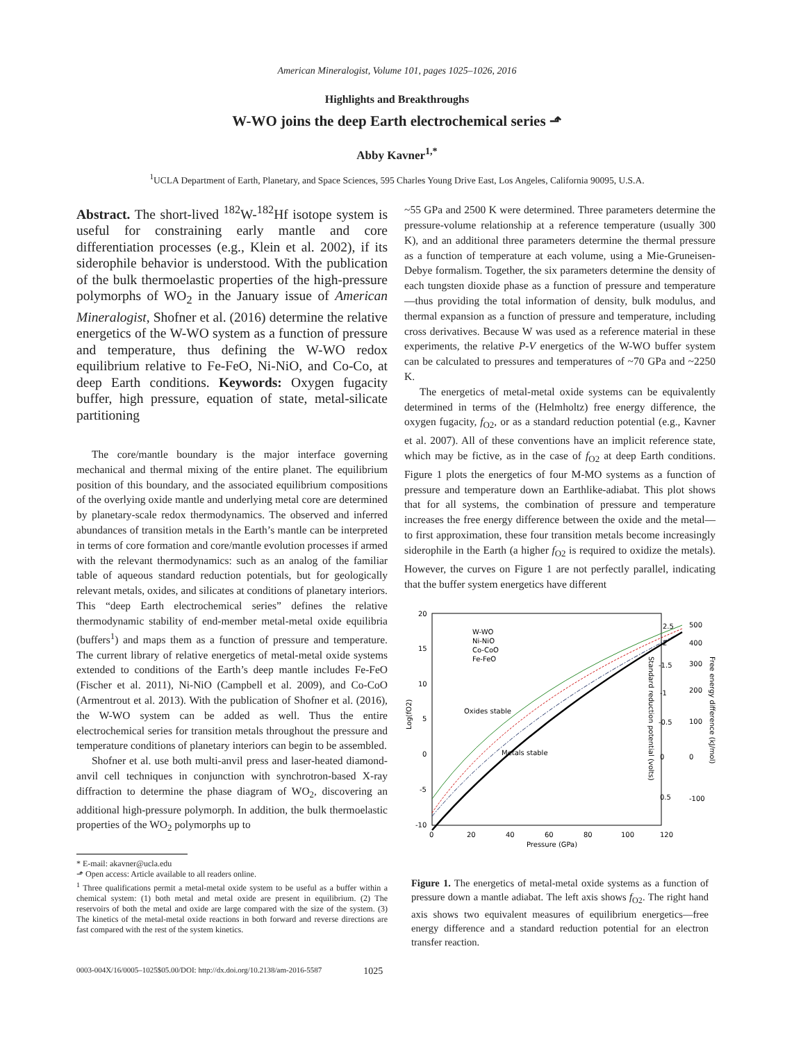American Mineralogist, Volume 101, pages 1025–1026, 2016
Highlights and Breakthroughs
W-WO joins the deep Earth electrochemical series ⬏
Abby Kavner<sup>1,*</sup>
<sup>1</sup> UCLA Department of Earth, Planetary, and Space Sciences, 595 Charles Young Drive East, Los Angeles, California 90095, U.S.A.
Abstract. The short-lived <sup>182</sup>W-<sup>182</sup>Hf isotope system is useful for constraining early mantle and core differentiation processes (e.g., Klein et al. 2002), if its siderophile behavior is understood. With the publication of the bulk thermoelastic properties of the high-pressure polymorphs of WO<sub>2</sub> in the January issue of American Mineralogist, Shofner et al. (2016) determine the relative energetics of the W-WO system as a function of pressure and temperature, thus defining the W-WO redox equilibrium relative to Fe-FeO, Ni-NiO, and Co-Co, at deep Earth conditions. Keywords: Oxygen fugacity buffer, high pressure, equation of state, metal-silicate partitioning
The core/mantle boundary is the major interface governing mechanical and thermal mixing of the entire planet. The equilibrium position of this boundary, and the associated equilibrium compositions of the overlying oxide mantle and underlying metal core are determined by planetary-scale redox thermodynamics. The observed and inferred abundances of transition metals in the Earth’s mantle can be interpreted in terms of core formation and core/mantle evolution processes if armed with the relevant thermodynamics: such as an analog of the familiar table of aqueous standard reduction potentials, but for geologically relevant metals, oxides, and silicates at conditions of planetary interiors. This “deep Earth electrochemical series” defines the relative thermodynamic stability of end-member metal-metal oxide equilibria (buffers<sup>1</sup>) and maps them as a function of pressure and temperature. The current library of relative energetics of metal-metal oxide systems extended to conditions of the Earth’s deep mantle includes Fe-FeO (Fischer et al. 2011), Ni-NiO (Campbell et al. 2009), and Co-CoO (Armentrout et al. 2013). With the publication of Shofner et al. (2016), the W-WO system can be added as well. Thus the entire electrochemical series for transition metals throughout the pressure and temperature conditions of planetary interiors can begin to be assembled.
Shofner et al. use both multi-anvil press and laser-heated diamond-anvil cell techniques in conjunction with synchrotron-based X-ray diffraction to determine the phase diagram of WO<sub>2</sub>, discovering an additional high-pressure polymorph. In addition, the bulk thermoelastic properties of the WO<sub>2</sub> polymorphs up to
* E-mail: akavner@ucla.edu
⬏ Open access: Article available to all readers online.
<sup>1</sup> Three qualifications permit a metal-metal oxide system to be useful as a buffer within a chemical system: (1) both metal and metal oxide are present in equilibrium. (2) The reservoirs of both the metal and oxide are large compared with the size of the system. (3) The kinetics of the metal-metal oxide reactions in both forward and reverse directions are fast compared with the rest of the system kinetics.
~55 GPa and 2500 K were determined. Three parameters determine the pressure-volume relationship at a reference temperature (usually 300 K), and an additional three parameters determine the thermal pressure as a function of temperature at each volume, using a Mie-Gruneisen-Debye formalism. Together, the six parameters determine the density of each tungsten dioxide phase as a function of pressure and temperature—thus providing the total information of density, bulk modulus, and thermal expansion as a function of pressure and temperature, including cross derivatives. Because W was used as a reference material in these experiments, the relative P-V energetics of the W-WO buffer system can be calculated to pressures and temperatures of ~70 GPa and ~2250 K.
The energetics of metal-metal oxide systems can be equivalently determined in terms of the (Helmholtz) free energy difference, the oxygen fugacity, f<sub>O2</sub>, or as a standard reduction potential (e.g., Kavner et al. 2007). All of these conventions have an implicit reference state, which may be fictive, as in the case of f<sub>O2</sub> at deep Earth conditions. Figure 1 plots the energetics of four M-MO systems as a function of pressure and temperature down an Earthlike-adiabat. This plot shows that for all systems, the combination of pressure and temperature increases the free energy difference between the oxide and the metal—to first approximation, these four transition metals become increasingly siderophile in the Earth (a higher f<sub>O2</sub> is required to oxidize the metals). However, the curves on Figure 1 are not perfectly parallel, indicating that the buffer system energetics have different
20
15
10
5
0
-5
-10
0
20
40
60
80
100
120
Pressure (GPa)
Log(fO2)
W-WO
Ni-NiO
Co-CoO
Fe-FeO
Oxides stable
Metals stable
500
400
300
200
100
0
-100
2.5
2
-1.5
-1
-0.5
0
0.5
Standard reduction potential (volts)
Free energy difference (kJ/mol)
Figure 1. The energetics of metal-metal oxide systems as a function of pressure down a mantle adiabat. The left axis shows f<sub>O2</sub>. The right hand axis shows two equivalent measures of equilibrium energetics—free energy difference and a standard reduction potential for an electron transfer reaction.
0003-004X/16/0005–1025$05.00/DOI: http://dx.doi.org/10.2138/am-2016-5587 1025